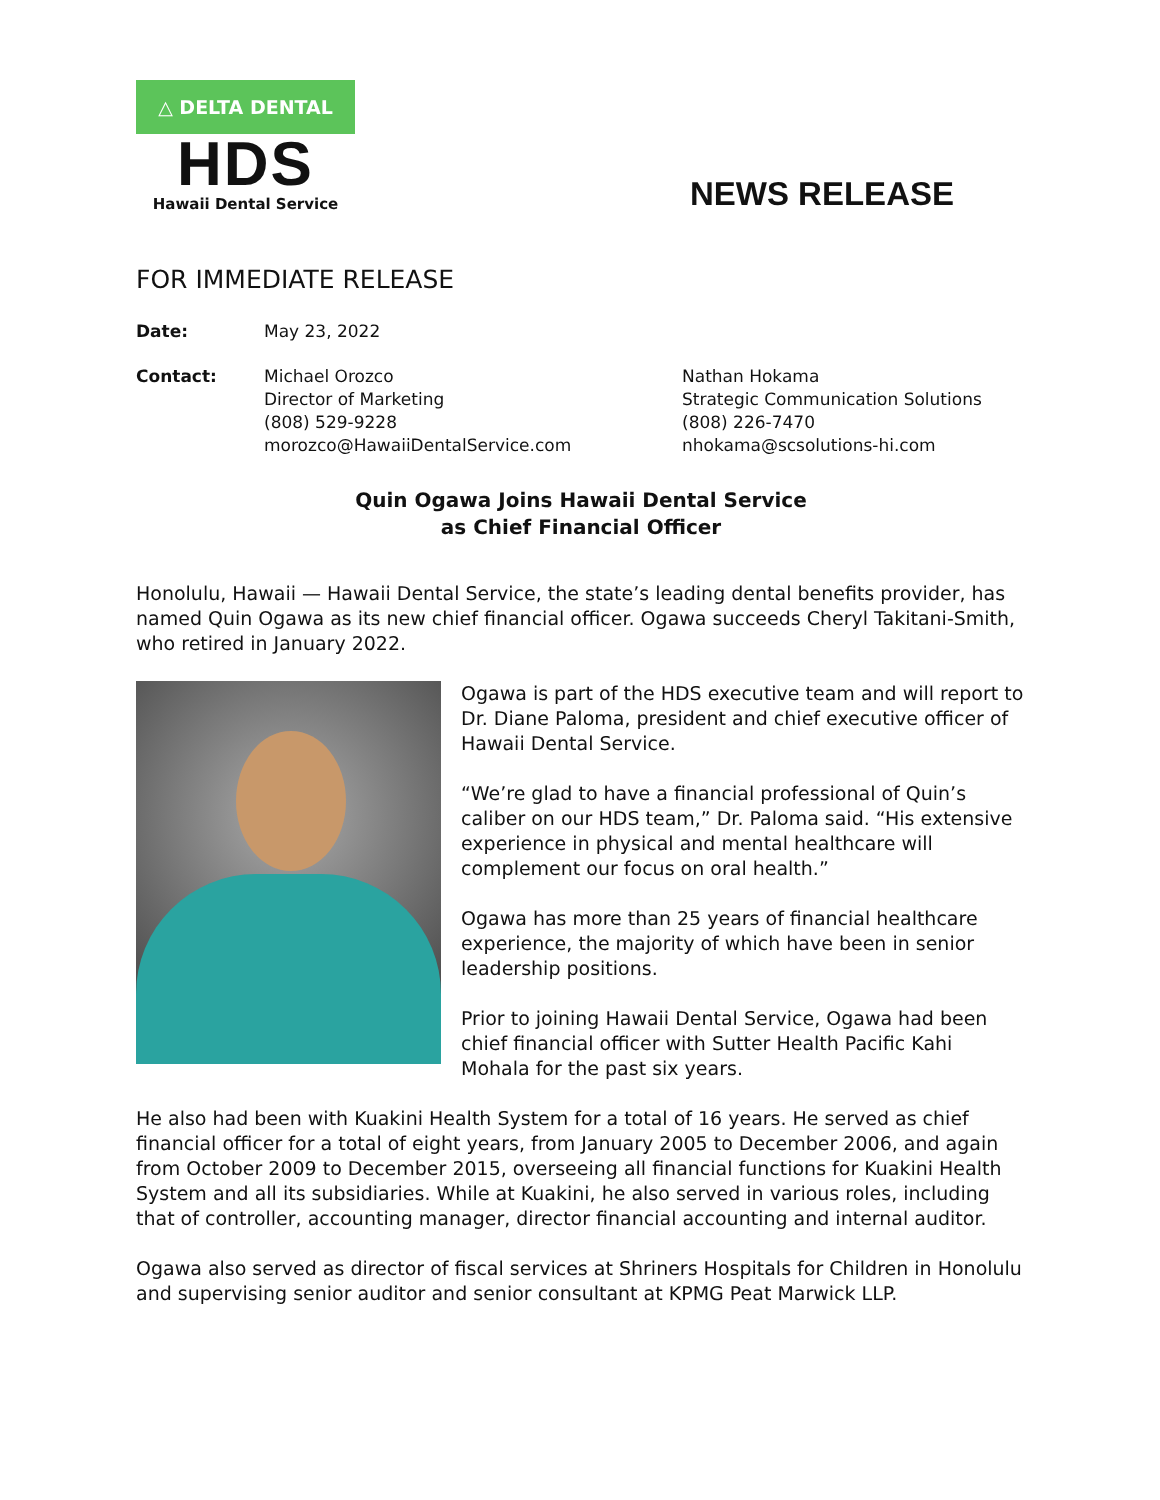△ DELTA DENTAL
HDS
Hawaii Dental Service
NEWS RELEASE
FOR IMMEDIATE RELEASE
Date: May 23, 2022
Contact: Michael Orozco
Director of Marketing
(808) 529-9228
morozco@HawaiiDentalService.com
Nathan Hokama
Strategic Communication Solutions
(808) 226-7470
nhokama@scsolutions-hi.com
Quin Ogawa Joins Hawaii Dental Service
as Chief Financial Officer
Honolulu, Hawaii — Hawaii Dental Service, the state’s leading dental benefits provider, has named Quin Ogawa as its new chief financial officer. Ogawa succeeds Cheryl Takitani-Smith, who retired in January 2022.
Ogawa is part of the HDS executive team and will report to Dr. Diane Paloma, president and chief executive officer of Hawaii Dental Service.
“We’re glad to have a financial professional of Quin’s caliber on our HDS team,” Dr. Paloma said. “His extensive experience in physical and mental healthcare will complement our focus on oral health.”
Ogawa has more than 25 years of financial healthcare experience, the majority of which have been in senior leadership positions.
Prior to joining Hawaii Dental Service, Ogawa had been chief financial officer with Sutter Health Pacific Kahi Mohala for the past six years.
He also had been with Kuakini Health System for a total of 16 years. He served as chief financial officer for a total of eight years, from January 2005 to December 2006, and again from October 2009 to December 2015, overseeing all financial functions for Kuakini Health System and all its subsidiaries. While at Kuakini, he also served in various roles, including that of controller, accounting manager, director financial accounting and internal auditor.
Ogawa also served as director of fiscal services at Shriners Hospitals for Children in Honolulu and supervising senior auditor and senior consultant at KPMG Peat Marwick LLP.